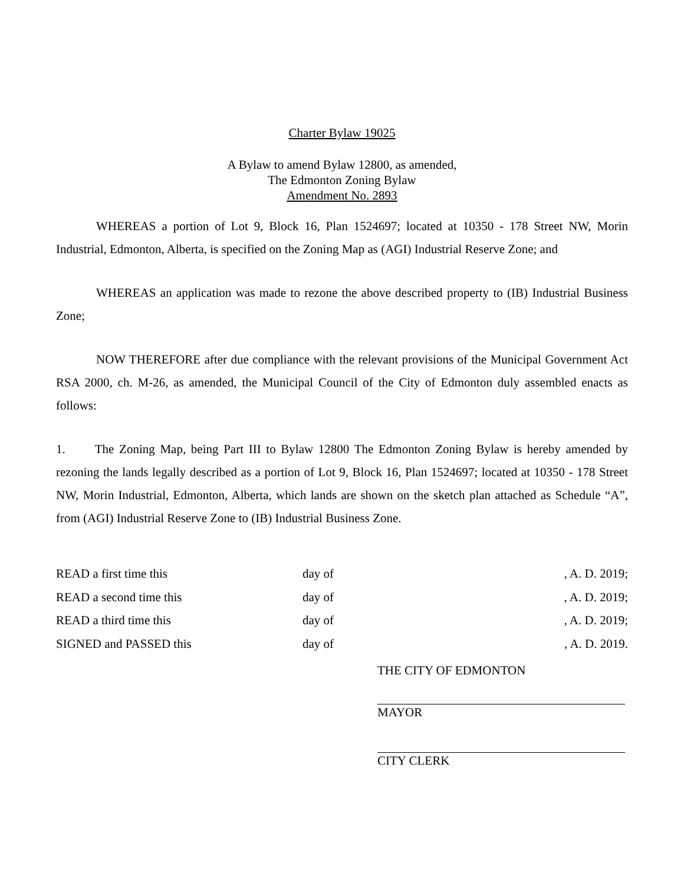Charter Bylaw 19025
A Bylaw to amend Bylaw 12800, as amended,
The Edmonton Zoning Bylaw
Amendment No. 2893
WHEREAS a portion of Lot 9, Block 16, Plan 1524697; located at 10350 - 178 Street NW, Morin Industrial, Edmonton, Alberta, is specified on the Zoning Map as (AGI) Industrial Reserve Zone; and
WHEREAS an application was made to rezone the above described property to (IB) Industrial Business Zone;
NOW THEREFORE after due compliance with the relevant provisions of the Municipal Government Act RSA 2000, ch. M-26, as amended, the Municipal Council of the City of Edmonton duly assembled enacts as follows:
1. The Zoning Map, being Part III to Bylaw 12800 The Edmonton Zoning Bylaw is hereby amended by rezoning the lands legally described as a portion of Lot 9, Block 16, Plan 1524697; located at 10350 - 178 Street NW, Morin Industrial, Edmonton, Alberta, which lands are shown on the sketch plan attached as Schedule “A”, from (AGI) Industrial Reserve Zone to (IB) Industrial Business Zone.
| READ a first time this | day of | , A. D. 2019; |
| READ a second time this | day of | , A. D. 2019; |
| READ a third time this | day of | , A. D. 2019; |
| SIGNED and PASSED this | day of | , A. D. 2019. |
THE CITY OF EDMONTON
MAYOR
CITY CLERK